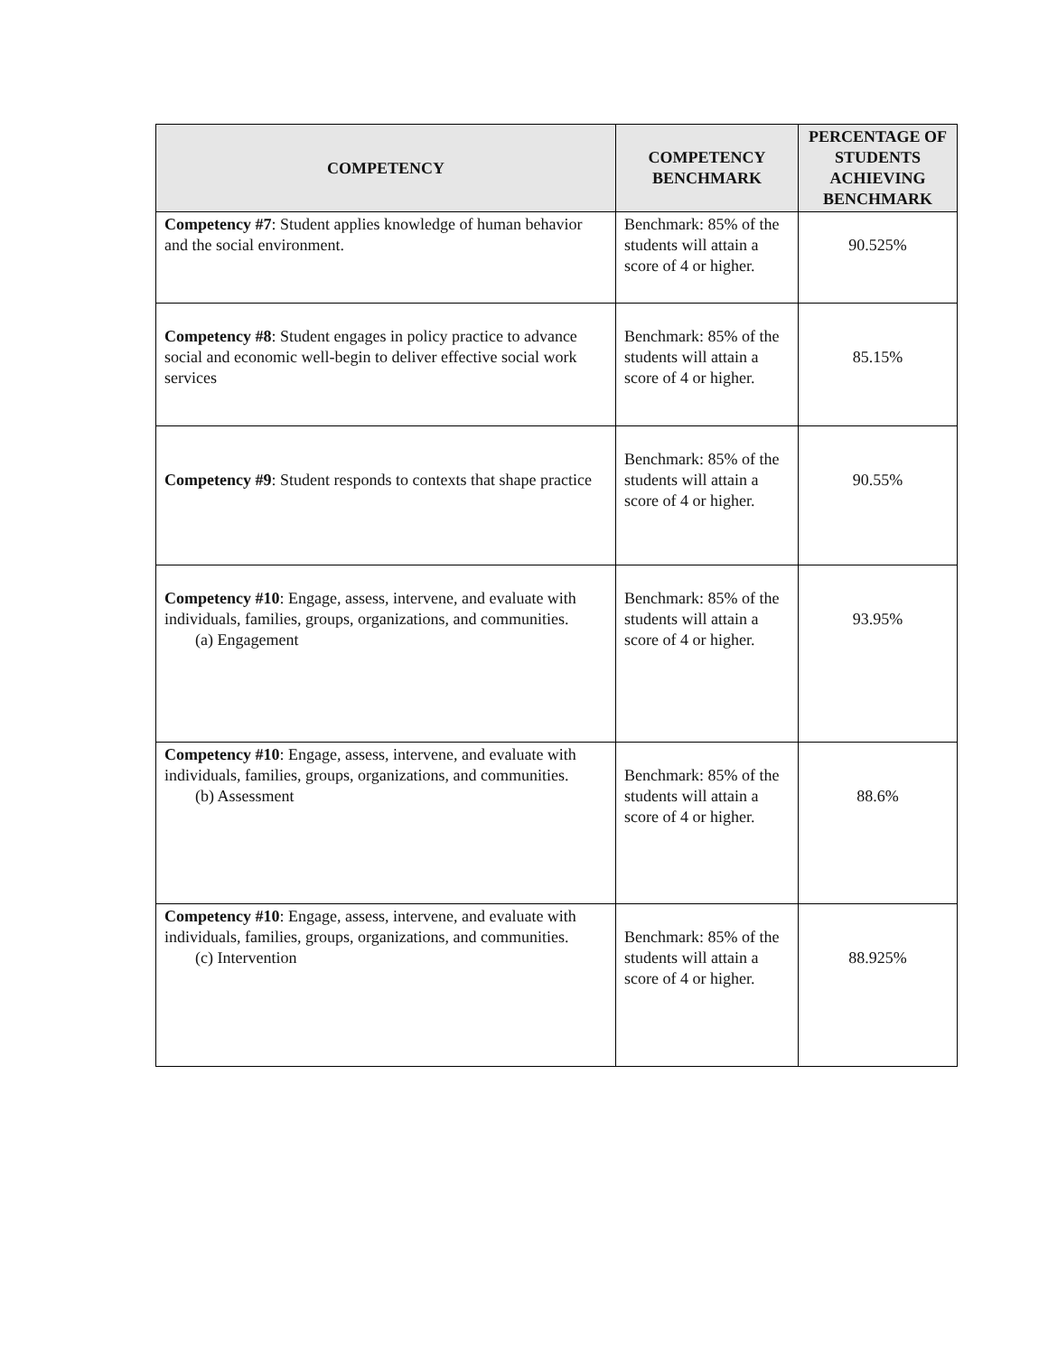| COMPETENCY | COMPETENCY BENCHMARK | PERCENTAGE OF STUDENTS ACHIEVING BENCHMARK |
| --- | --- | --- |
| Competency #7 : Student applies knowledge of human behavior and the social environment. | Benchmark: 85% of the students will attain a score of 4 or higher. | 90.525% |
| Competency #8 : Student engages in policy practice to advance social and economic well-begin to deliver effective social work services | Benchmark: 85% of the students will attain a score of 4 or higher. | 85.15% |
| Competency #9 : Student responds to contexts that shape practice | Benchmark: 85% of the students will attain a score of 4 or higher. | 90.55% |
| Competency #10 : Engage, assess, intervene, and evaluate with individuals, families, groups, organizations, and communities. (a) Engagement | Benchmark: 85% of the students will attain a score of 4 or higher. | 93.95% |
| Competency #10 : Engage, assess, intervene, and evaluate with individuals, families, groups, organizations, and communities. (b) Assessment | Benchmark: 85% of the students will attain a score of 4 or higher. | 88.6% |
| Competency #10 : Engage, assess, intervene, and evaluate with individuals, families, groups, organizations, and communities. (c) Intervention | Benchmark: 85% of the students will attain a score of 4 or higher. | 88.925% |